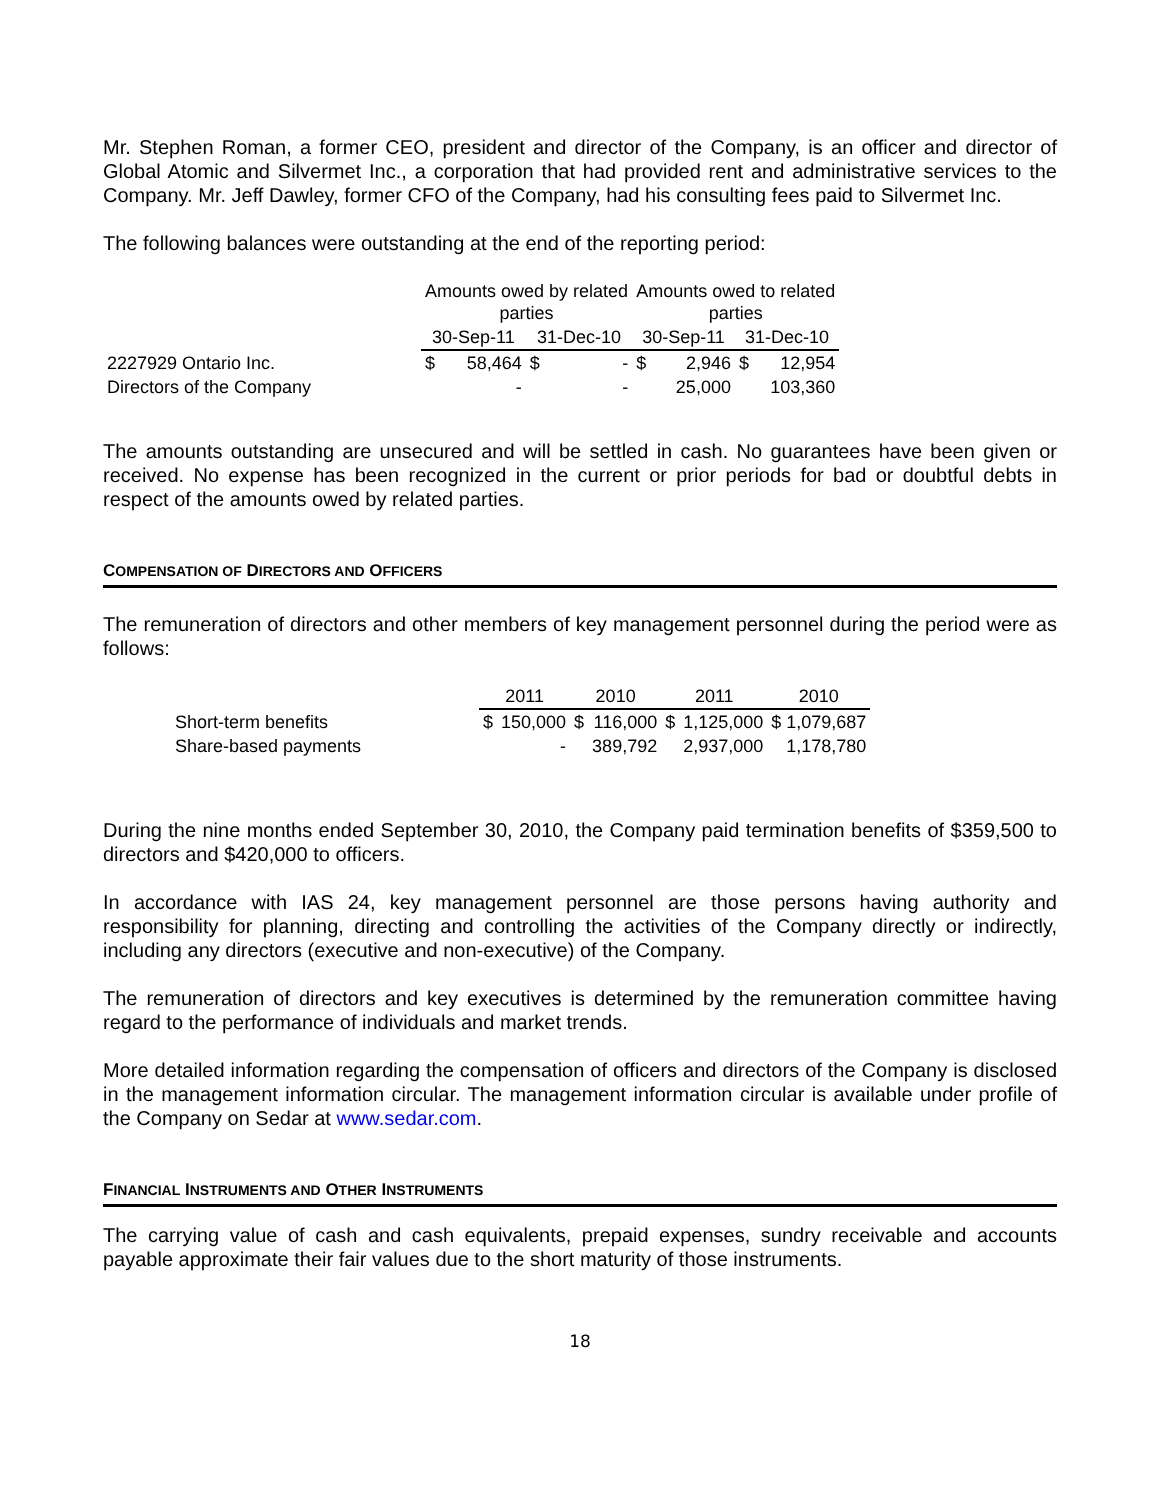Mr. Stephen Roman, a former CEO, president and director of the Company, is an officer and director of Global Atomic and Silvermet Inc., a corporation that had provided rent and administrative services to the Company. Mr. Jeff Dawley, former CFO of the Company, had his consulting fees paid to Silvermet Inc.
The following balances were outstanding at the end of the reporting period:
| | Amounts owed by related parties | | | | Amounts owed to related parties | | | |
| | 30-Sep-11 | | 31-Dec-10 | | 30-Sep-11 | | 31-Dec-10 | |
| 2227929 Ontario Inc. | $ | 58,464 | $ | - | $ | 2,946 | $ | 12,954 |
| Directors of the Company | | - | | - | | 25,000 | | 103,360 |
The amounts outstanding are unsecured and will be settled in cash. No guarantees have been given or received. No expense has been recognized in the current or prior periods for bad or doubtful debts in respect of the amounts owed by related parties.
COMPENSATION OF DIRECTORS AND OFFICERS
The remuneration of directors and other members of key management personnel during the period were as follows:
| | 2011 | | 2010 | | 2011 | | 2010 |
| Short-term benefits | $ | 150,000 | $ | 116,000 | $ | 1,125,000 | $ 1,079,687 |
| Share-based payments | | - | | 389,792 | | 2,937,000 | 1,178,780 |
During the nine months ended September 30, 2010, the Company paid termination benefits of $359,500 to directors and $420,000 to officers.
In accordance with IAS 24, key management personnel are those persons having authority and responsibility for planning, directing and controlling the activities of the Company directly or indirectly, including any directors (executive and non-executive) of the Company.
The remuneration of directors and key executives is determined by the remuneration committee having regard to the performance of individuals and market trends.
More detailed information regarding the compensation of officers and directors of the Company is disclosed in the management information circular. The management information circular is available under profile of the Company on Sedar at www.sedar.com.
FINANCIAL INSTRUMENTS AND OTHER INSTRUMENTS
The carrying value of cash and cash equivalents, prepaid expenses, sundry receivable and accounts payable approximate their fair values due to the short maturity of those instruments.
18